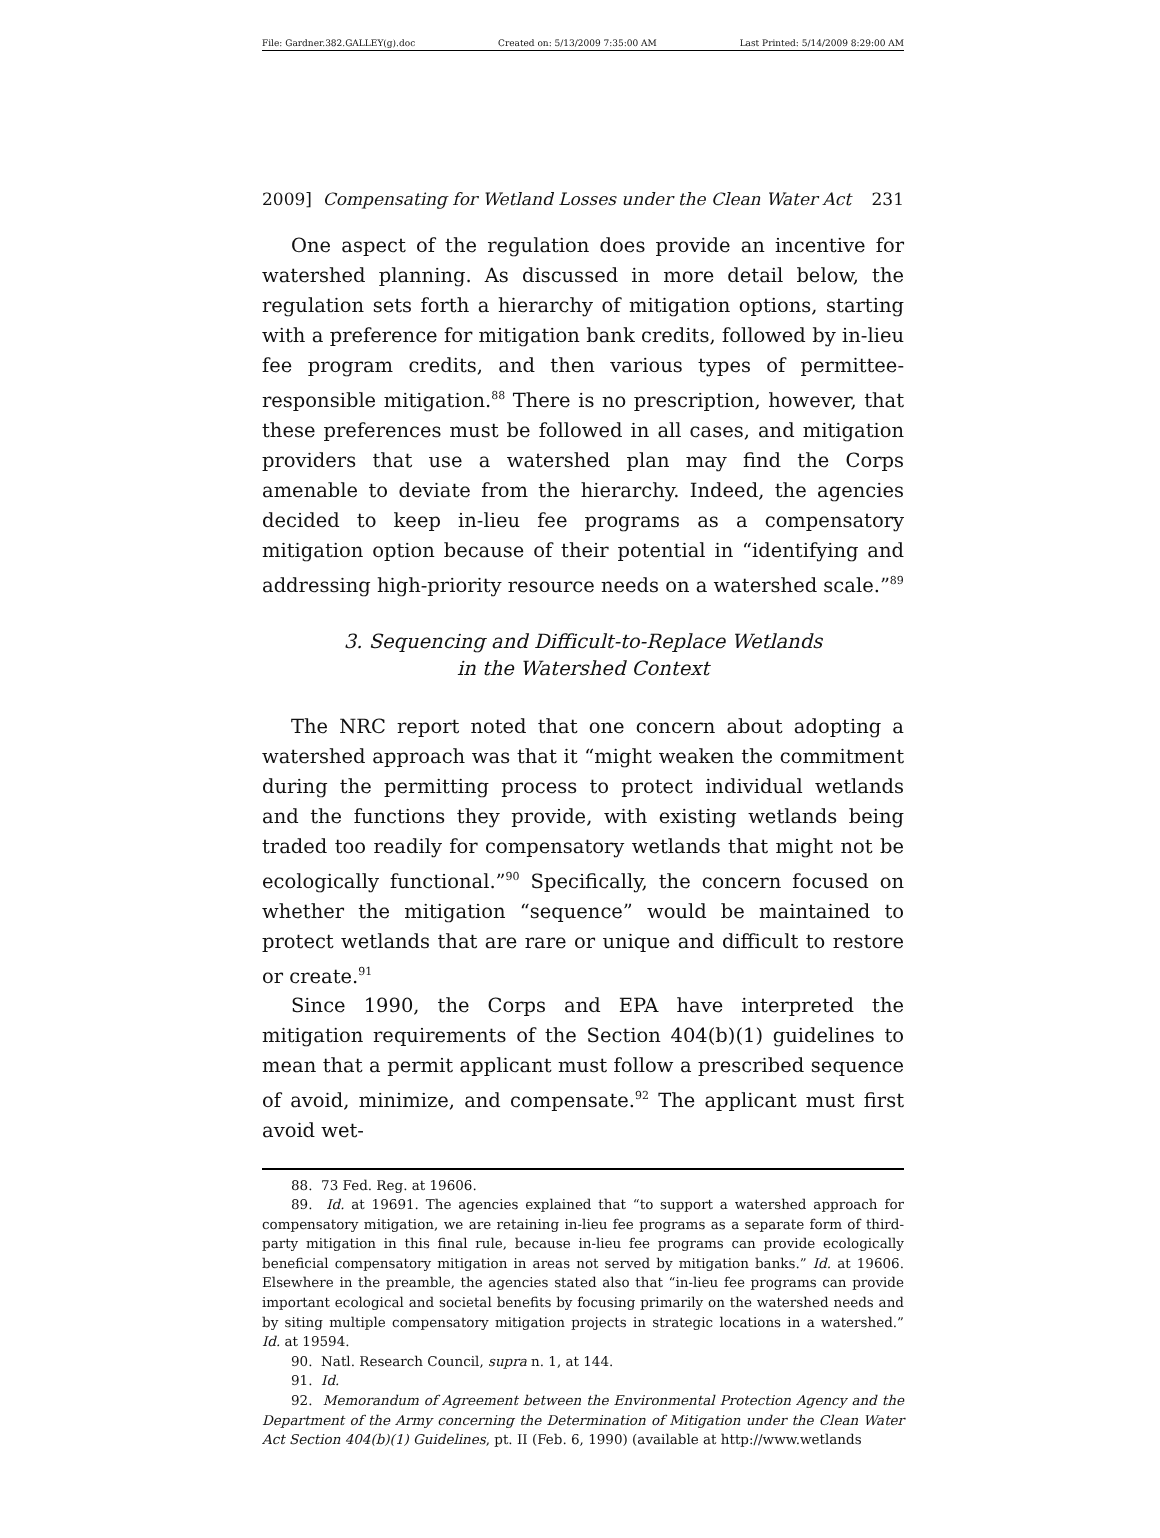File: Gardner.382.GALLEY(g).doc Created on: 5/13/2009 7:35:00 AM Last Printed: 5/14/2009 8:29:00 AM
2009] Compensating for Wetland Losses under the Clean Water Act 231
One aspect of the regulation does provide an incentive for watershed planning. As discussed in more detail below, the regulation sets forth a hierarchy of mitigation options, starting with a preference for mitigation bank credits, followed by in-lieu fee program credits, and then various types of permittee-responsible mitigation.<sup>88</sup> There is no prescription, however, that these preferences must be followed in all cases, and mitigation providers that use a watershed plan may find the Corps amenable to deviate from the hierarchy. Indeed, the agencies decided to keep in-lieu fee programs as a compensatory mitigation option because of their potential in “identifying and addressing high-priority resource needs on a watershed scale.”<sup>89</sup>
3. Sequencing and Difficult-to-Replace Wetlands
in the Watershed Context
The NRC report noted that one concern about adopting a watershed approach was that it “might weaken the commitment during the permitting process to protect individual wetlands and the functions they provide, with existing wetlands being traded too readily for compensatory wetlands that might not be ecologically functional.”<sup>90</sup> Specifically, the concern focused on whether the mitigation “sequence” would be maintained to protect wetlands that are rare or unique and difficult to restore or create.<sup>91</sup>
Since 1990, the Corps and EPA have interpreted the mitigation requirements of the Section 404(b)(1) guidelines to mean that a permit applicant must follow a prescribed sequence of avoid, minimize, and compensate.<sup>92</sup> The applicant must first avoid wet-
88. 73 Fed. Reg. at 19606.
89. Id. at 19691. The agencies explained that “to support a watershed approach for compensatory mitigation, we are retaining in-lieu fee programs as a separate form of third-party mitigation in this final rule, because in-lieu fee programs can provide ecologically beneficial compensatory mitigation in areas not served by mitigation banks.” Id. at 19606. Elsewhere in the preamble, the agencies stated also that “in-lieu fee programs can provide important ecological and societal benefits by focusing primarily on the watershed needs and by siting multiple compensatory mitigation projects in strategic locations in a watershed.” Id. at 19594.
90. Natl. Research Council, supra n. 1, at 144.
91. Id.
92. Memorandum of Agreement between the Environmental Protection Agency and the Department of the Army concerning the Determination of Mitigation under the Clean Water Act Section 404(b)(1) Guidelines, pt. II (Feb. 6, 1990) (available at http://www.wetlands